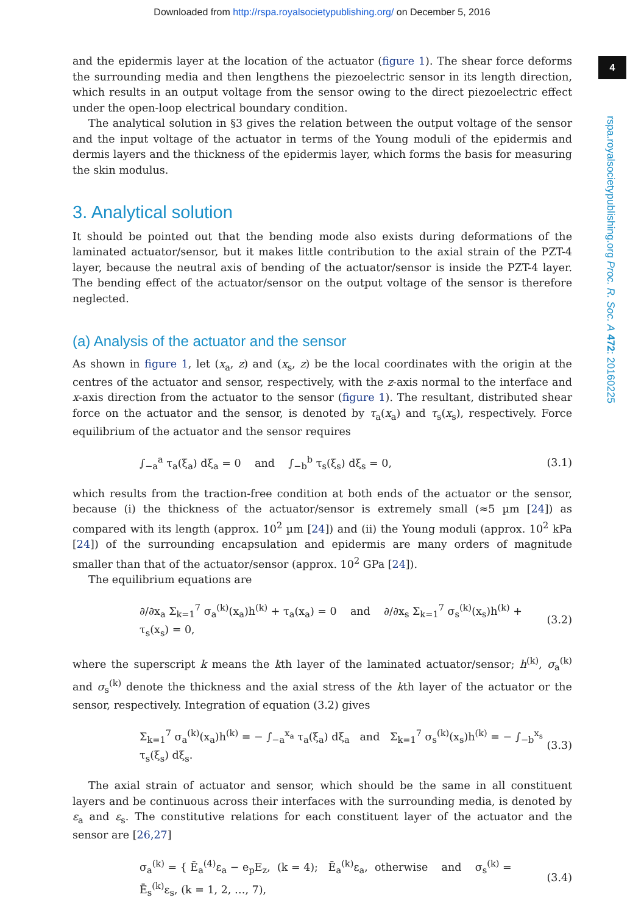Downloaded from http://rspa.royalsocietypublishing.org/ on December 5, 2016
4
rspa.royalsocietypublishing.org Proc. R. Soc. A 472: 20160225
and the epidermis layer at the location of the actuator (figure 1). The shear force deforms the surrounding media and then lengthens the piezoelectric sensor in its length direction, which results in an output voltage from the sensor owing to the direct piezoelectric effect under the open-loop electrical boundary condition.
The analytical solution in §3 gives the relation between the output voltage of the sensor and the input voltage of the actuator in terms of the Young moduli of the epidermis and dermis layers and the thickness of the epidermis layer, which forms the basis for measuring the skin modulus.
3. Analytical solution
It should be pointed out that the bending mode also exists during deformations of the laminated actuator/sensor, but it makes little contribution to the axial strain of the PZT-4 layer, because the neutral axis of bending of the actuator/sensor is inside the PZT-4 layer. The bending effect of the actuator/sensor on the output voltage of the sensor is therefore neglected.
(a) Analysis of the actuator and the sensor
As shown in figure 1, let (x<sub>a</sub>, z) and (x<sub>s</sub>, z) be the local coordinates with the origin at the centres of the actuator and sensor, respectively, with the z-axis normal to the interface and x-axis direction from the actuator to the sensor (figure 1). The resultant, distributed shear force on the actuator and the sensor, is denoted by τ<sub>a</sub>(x<sub>a</sub>) and τ<sub>s</sub>(x<sub>s</sub>), respectively. Force equilibrium of the actuator and the sensor requires
∫<sub>−a</sub><sup>a</sup> τ<sub>a</sub>(ξ<sub>a</sub>) dξ<sub>a</sub> = 0 and ∫<sub>−b</sub><sup>b</sup> τ<sub>s</sub>(ξ<sub>s</sub>) dξ<sub>s</sub> = 0, (3.1)
which results from the traction-free condition at both ends of the actuator or the sensor, because (i) the thickness of the actuator/sensor is extremely small (≈5 µm [24]) as compared with its length (approx. 10<sup>2</sup> µm [24]) and (ii) the Young moduli (approx. 10<sup>2</sup> kPa [24]) of the surrounding encapsulation and epidermis are many orders of magnitude smaller than that of the actuator/sensor (approx. 10<sup>2</sup> GPa [24]).
The equilibrium equations are
∂/∂x<sub>a</sub> Σ<sub>k=1</sub><sup>7</sup> σ<sub>a</sub><sup>(k)</sup>(x<sub>a</sub>)h<sup>(k)</sup> + τ<sub>a</sub>(x<sub>a</sub>) = 0 and ∂/∂x<sub>s</sub> Σ<sub>k=1</sub><sup>7</sup> σ<sub>s</sub><sup>(k)</sup>(x<sub>s</sub>)h<sup>(k)</sup> + τ<sub>s</sub>(x<sub>s</sub>) = 0, (3.2)
where the superscript k means the kth layer of the laminated actuator/sensor; h<sup>(k)</sup>, σ<sub>a</sub><sup>(k)</sup> and σ<sub>s</sub><sup>(k)</sup> denote the thickness and the axial stress of the kth layer of the actuator or the sensor, respectively. Integration of equation (3.2) gives
Σ<sub>k=1</sub><sup>7</sup> σ<sub>a</sub><sup>(k)</sup>(x<sub>a</sub>)h<sup>(k)</sup> = − ∫<sub>−a</sub><sup>x<sub>a</sub></sup> τ<sub>a</sub>(ξ<sub>a</sub>) dξ<sub>a</sub> and Σ<sub>k=1</sub><sup>7</sup> σ<sub>s</sub><sup>(k)</sup>(x<sub>s</sub>)h<sup>(k)</sup> = − ∫<sub>−b</sub><sup>x<sub>s</sub></sup> τ<sub>s</sub>(ξ<sub>s</sub>) dξ<sub>s</sub>. (3.3)
The axial strain of actuator and sensor, which should be the same in all constituent layers and be continuous across their interfaces with the surrounding media, is denoted by ε<sub>a</sub> and ε<sub>s</sub>. The constitutive relations for each constituent layer of the actuator and the sensor are [26,27]
σ<sub>a</sub><sup>(k)</sup> = { Ē<sub>a</sub><sup>(4)</sup>ε<sub>a</sub> − e<sub>p</sub>E<sub>z</sub>, (k = 4); Ē<sub>a</sub><sup>(k)</sup>ε<sub>a</sub>, otherwise and σ<sub>s</sub><sup>(k)</sup> = Ē<sub>s</sub><sup>(k)</sup>ε<sub>s</sub>, (k = 1, 2, …, 7), (3.4)